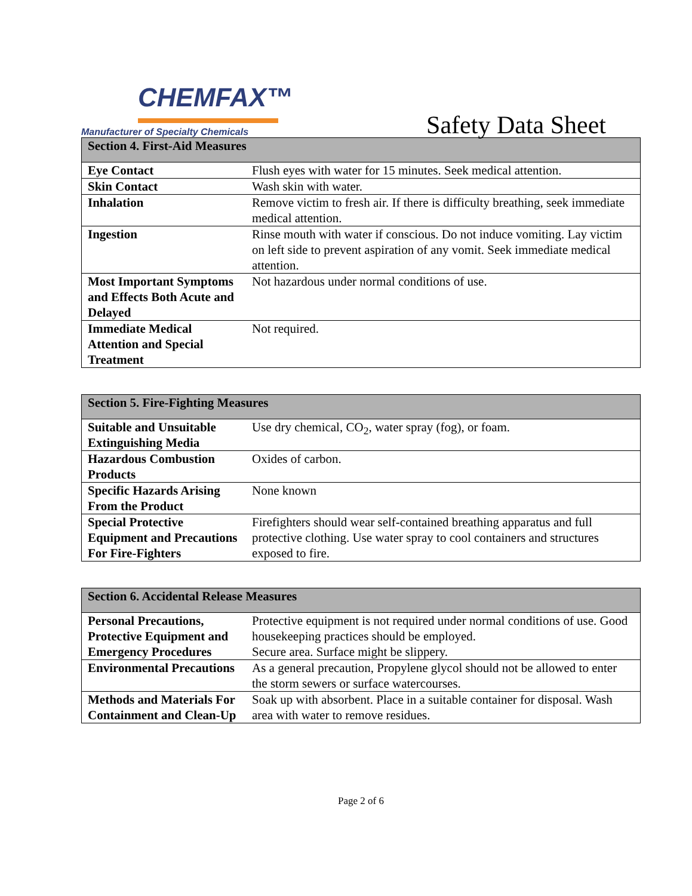CHEMFAX™
Manufacturer of Specialty Chemicals
Safety Data Sheet
| Section 4. First-Aid Measures | |
| --- | --- |
| Eye Contact | Flush eyes with water for 15 minutes. Seek medical attention. |
| Skin Contact | Wash skin with water. |
| Inhalation | Remove victim to fresh air. If there is difficulty breathing, seek immediate medical attention. |
| Ingestion | Rinse mouth with water if conscious. Do not induce vomiting. Lay victim on left side to prevent aspiration of any vomit. Seek immediate medical attention. |
| Most Important Symptoms and Effects Both Acute and Delayed | Not hazardous under normal conditions of use. |
| Immediate Medical Attention and Special Treatment | Not required. |
| Section 5. Fire-Fighting Measures | |
| --- | --- |
| Suitable and Unsuitable Extinguishing Media | Use dry chemical, CO<sub>2</sub>, water spray (fog), or foam. |
| Hazardous Combustion Products | Oxides of carbon. |
| Specific Hazards Arising From the Product | None known |
| Special Protective Equipment and Precautions For Fire-Fighters | Firefighters should wear self-contained breathing apparatus and full protective clothing. Use water spray to cool containers and structures exposed to fire. |
| Section 6. Accidental Release Measures | |
| --- | --- |
| Personal Precautions, Protective Equipment and Emergency Procedures | Protective equipment is not required under normal conditions of use. Good housekeeping practices should be employed. Secure area. Surface might be slippery. |
| Environmental Precautions | As a general precaution, Propylene glycol should not be allowed to enter the storm sewers or surface watercourses. |
| Methods and Materials For Containment and Clean-Up | Soak up with absorbent. Place in a suitable container for disposal. Wash area with water to remove residues. |
Page 2 of 6